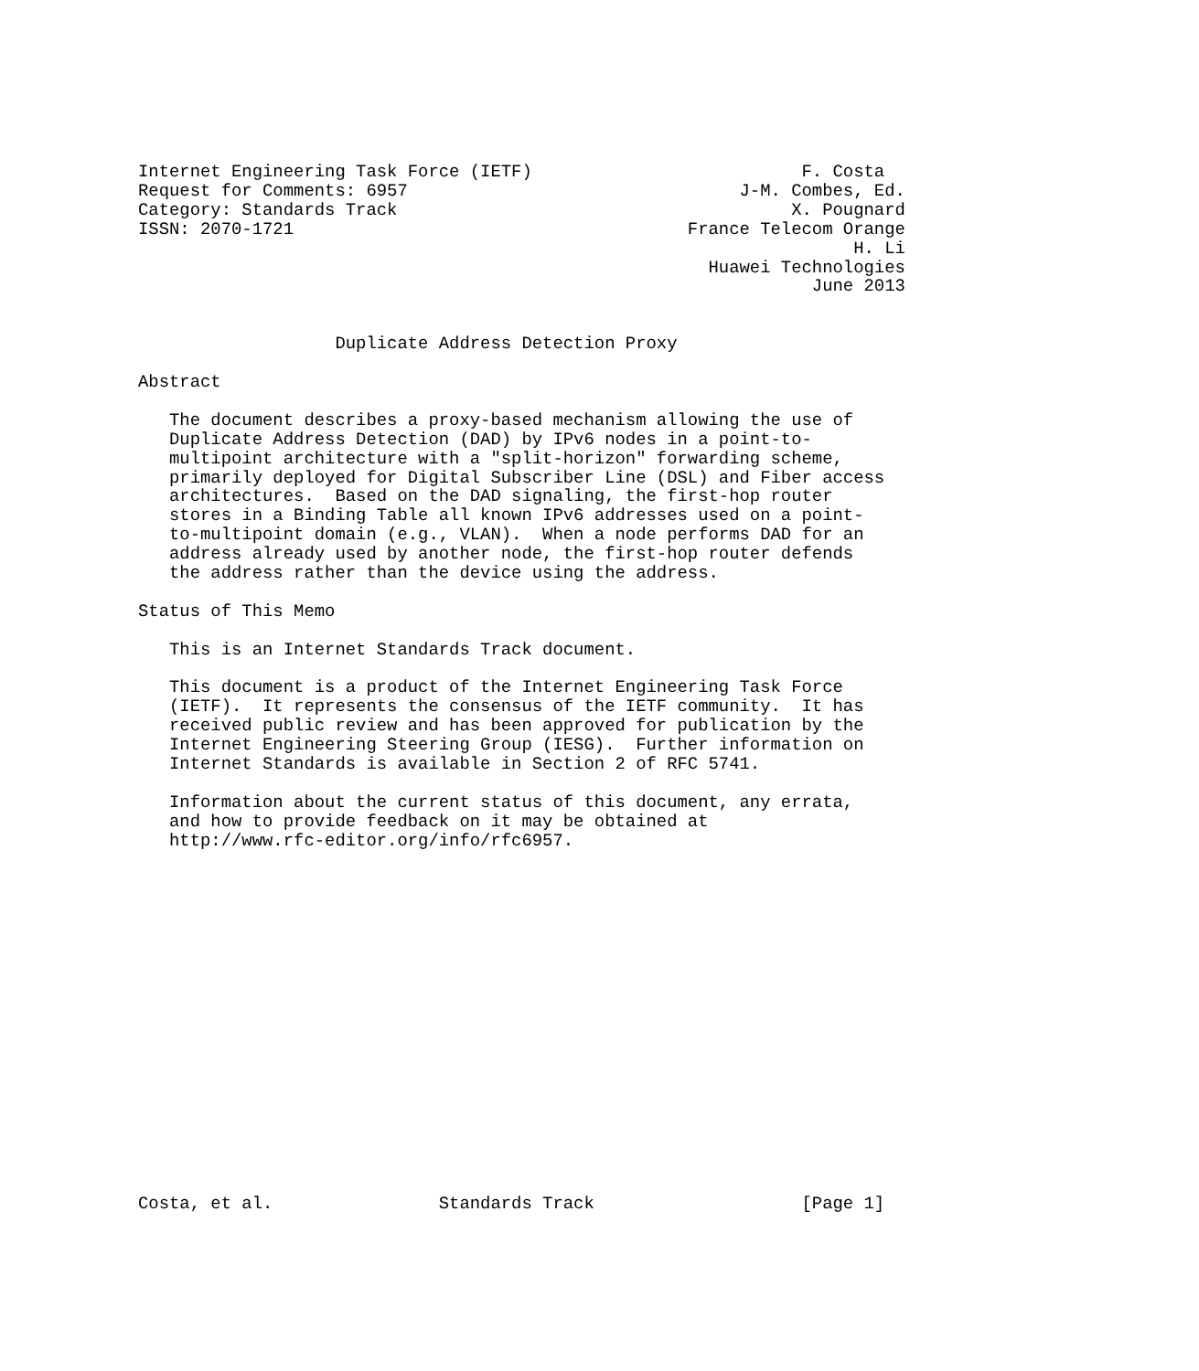Internet Engineering Task Force (IETF)                          F. Costa
Request for Comments: 6957                                J-M. Combes, Ed.
Category: Standards Track                                      X. Pougnard
ISSN: 2070-1721                                      France Telecom Orange
                                                                     H. Li
                                                       Huawei Technologies
                                                                 June 2013


                   Duplicate Address Detection Proxy

Abstract

   The document describes a proxy-based mechanism allowing the use of
   Duplicate Address Detection (DAD) by IPv6 nodes in a point-to-
   multipoint architecture with a "split-horizon" forwarding scheme,
   primarily deployed for Digital Subscriber Line (DSL) and Fiber access
   architectures.  Based on the DAD signaling, the first-hop router
   stores in a Binding Table all known IPv6 addresses used on a point-
   to-multipoint domain (e.g., VLAN).  When a node performs DAD for an
   address already used by another node, the first-hop router defends
   the address rather than the device using the address.

Status of This Memo

   This is an Internet Standards Track document.

   This document is a product of the Internet Engineering Task Force
   (IETF).  It represents the consensus of the IETF community.  It has
   received public review and has been approved for publication by the
   Internet Engineering Steering Group (IESG).  Further information on
   Internet Standards is available in Section 2 of RFC 5741.

   Information about the current status of this document, any errata,
   and how to provide feedback on it may be obtained at
   http://www.rfc-editor.org/info/rfc6957.


















Costa, et al.                Standards Track                    [Page 1]